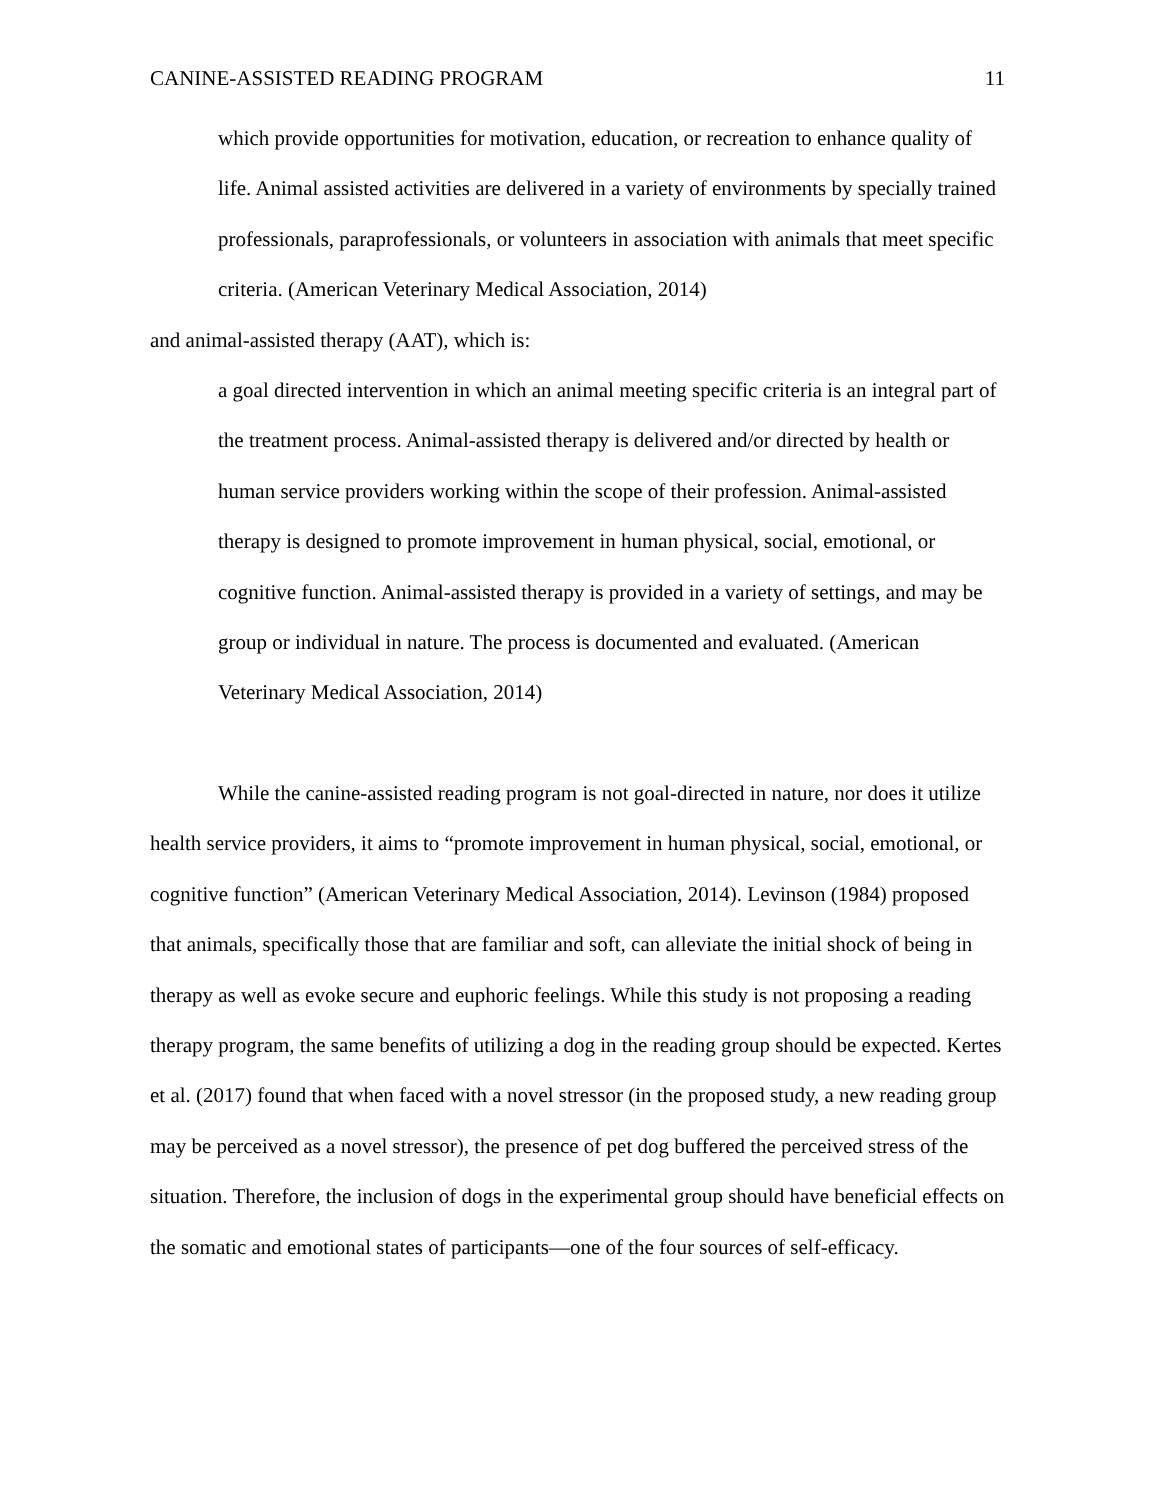CANINE-ASSISTED READING PROGRAM 11
which provide opportunities for motivation, education, or recreation to enhance quality of life. Animal assisted activities are delivered in a variety of environments by specially trained professionals, paraprofessionals, or volunteers in association with animals that meet specific criteria. (American Veterinary Medical Association, 2014)
and animal-assisted therapy (AAT), which is:
a goal directed intervention in which an animal meeting specific criteria is an integral part of the treatment process. Animal-assisted therapy is delivered and/or directed by health or human service providers working within the scope of their profession. Animal-assisted therapy is designed to promote improvement in human physical, social, emotional, or cognitive function. Animal-assisted therapy is provided in a variety of settings, and may be group or individual in nature. The process is documented and evaluated. (American Veterinary Medical Association, 2014)
While the canine-assisted reading program is not goal-directed in nature, nor does it utilize health service providers, it aims to “promote improvement in human physical, social, emotional, or cognitive function” (American Veterinary Medical Association, 2014). Levinson (1984) proposed that animals, specifically those that are familiar and soft, can alleviate the initial shock of being in therapy as well as evoke secure and euphoric feelings. While this study is not proposing a reading therapy program, the same benefits of utilizing a dog in the reading group should be expected. Kertes et al. (2017) found that when faced with a novel stressor (in the proposed study, a new reading group may be perceived as a novel stressor), the presence of pet dog buffered the perceived stress of the situation. Therefore, the inclusion of dogs in the experimental group should have beneficial effects on the somatic and emotional states of participants—one of the four sources of self-efficacy.